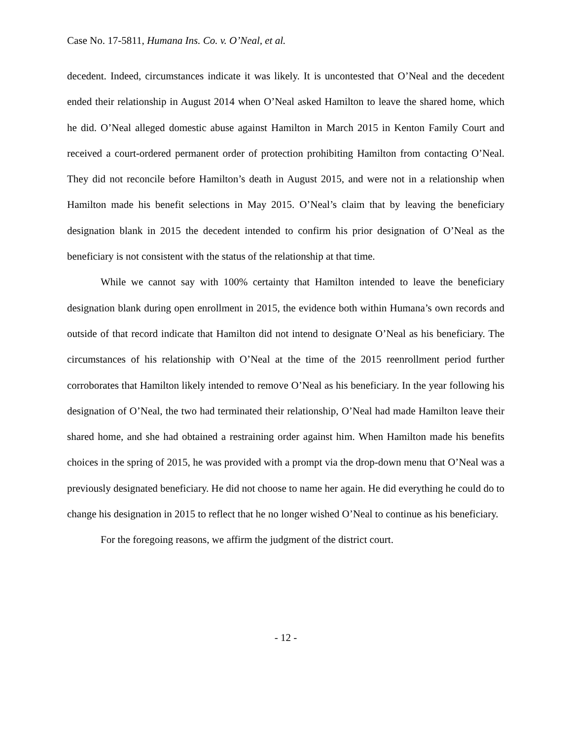Case No. 17-5811, Humana Ins. Co. v. O’Neal, et al.
decedent. Indeed, circumstances indicate it was likely. It is uncontested that O’Neal and the decedent ended their relationship in August 2014 when O’Neal asked Hamilton to leave the shared home, which he did. O’Neal alleged domestic abuse against Hamilton in March 2015 in Kenton Family Court and received a court-ordered permanent order of protection prohibiting Hamilton from contacting O’Neal. They did not reconcile before Hamilton’s death in August 2015, and were not in a relationship when Hamilton made his benefit selections in May 2015. O’Neal’s claim that by leaving the beneficiary designation blank in 2015 the decedent intended to confirm his prior designation of O’Neal as the beneficiary is not consistent with the status of the relationship at that time.
While we cannot say with 100% certainty that Hamilton intended to leave the beneficiary designation blank during open enrollment in 2015, the evidence both within Humana’s own records and outside of that record indicate that Hamilton did not intend to designate O’Neal as his beneficiary. The circumstances of his relationship with O’Neal at the time of the 2015 reenrollment period further corroborates that Hamilton likely intended to remove O’Neal as his beneficiary. In the year following his designation of O’Neal, the two had terminated their relationship, O’Neal had made Hamilton leave their shared home, and she had obtained a restraining order against him. When Hamilton made his benefits choices in the spring of 2015, he was provided with a prompt via the drop-down menu that O’Neal was a previously designated beneficiary. He did not choose to name her again. He did everything he could do to change his designation in 2015 to reflect that he no longer wished O’Neal to continue as his beneficiary.
For the foregoing reasons, we affirm the judgment of the district court.
- 12 -